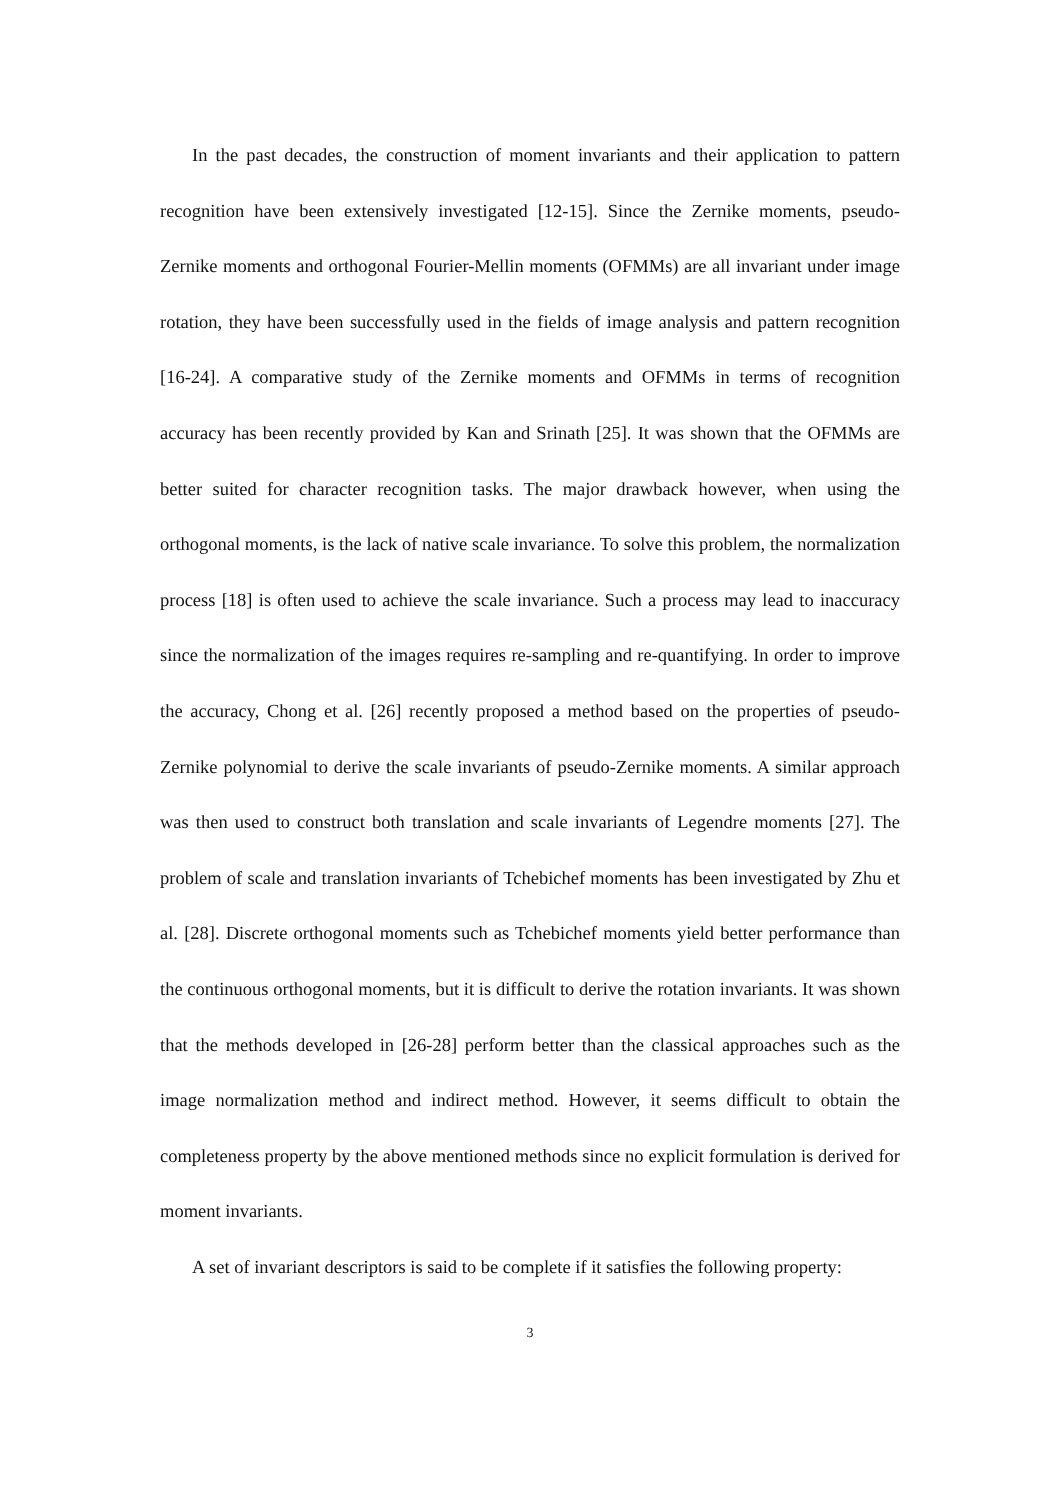In the past decades, the construction of moment invariants and their application to pattern recognition have been extensively investigated [12-15]. Since the Zernike moments, pseudo-Zernike moments and orthogonal Fourier-Mellin moments (OFMMs) are all invariant under image rotation, they have been successfully used in the fields of image analysis and pattern recognition [16-24]. A comparative study of the Zernike moments and OFMMs in terms of recognition accuracy has been recently provided by Kan and Srinath [25]. It was shown that the OFMMs are better suited for character recognition tasks. The major drawback however, when using the orthogonal moments, is the lack of native scale invariance. To solve this problem, the normalization process [18] is often used to achieve the scale invariance. Such a process may lead to inaccuracy since the normalization of the images requires re-sampling and re-quantifying. In order to improve the accuracy, Chong et al. [26] recently proposed a method based on the properties of pseudo-Zernike polynomial to derive the scale invariants of pseudo-Zernike moments. A similar approach was then used to construct both translation and scale invariants of Legendre moments [27]. The problem of scale and translation invariants of Tchebichef moments has been investigated by Zhu et al. [28]. Discrete orthogonal moments such as Tchebichef moments yield better performance than the continuous orthogonal moments, but it is difficult to derive the rotation invariants. It was shown that the methods developed in [26-28] perform better than the classical approaches such as the image normalization method and indirect method. However, it seems difficult to obtain the completeness property by the above mentioned methods since no explicit formulation is derived for moment invariants.
A set of invariant descriptors is said to be complete if it satisfies the following property:
3